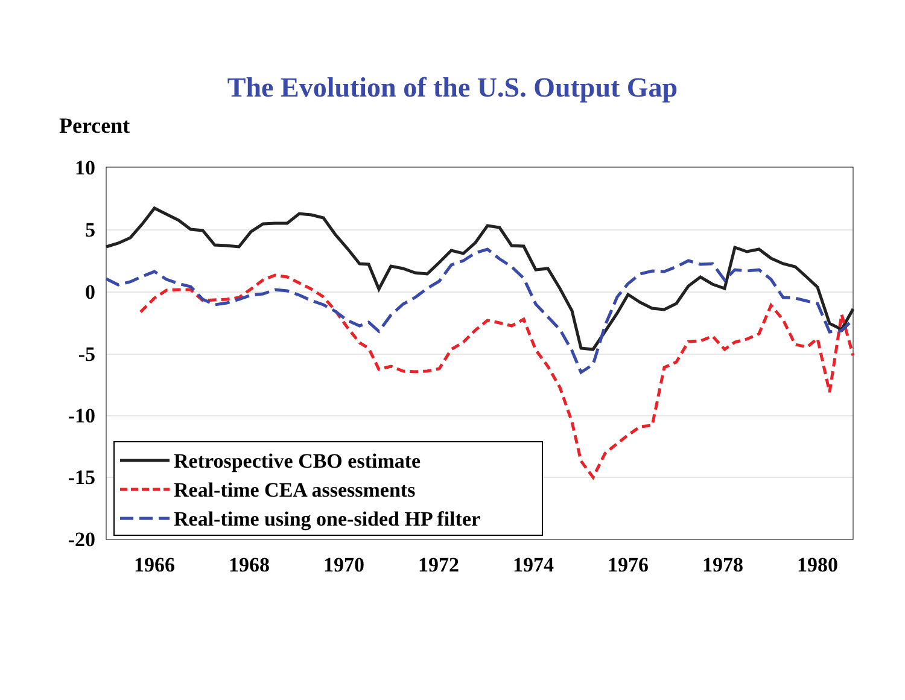The Evolution of the U.S. Output Gap
Percent
10
5
0
-5
-10
-15
-20
1966
1968
1970
1972
1974
1976
1978
1980
Retrospective CBO estimate
Real-time CEA assessments
Real-time using one-sided HP filter